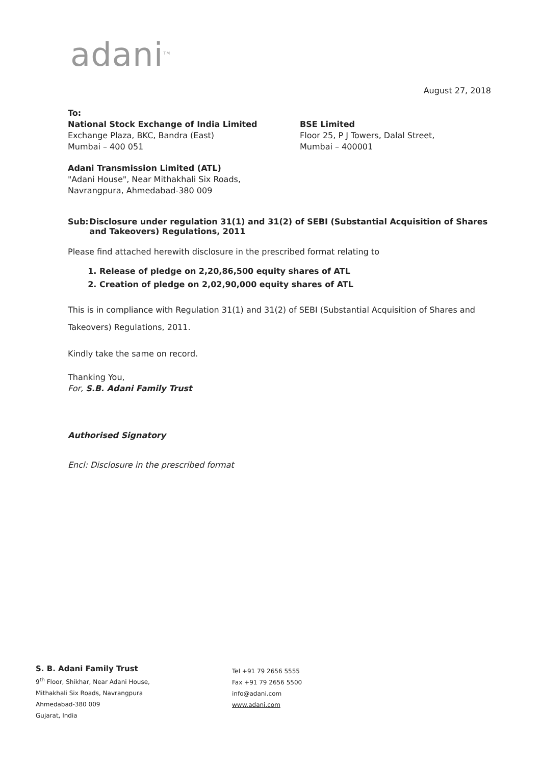adani<sup>TM</sup>
August 27, 2018
To:
National Stock Exchange of India Limited
Exchange Plaza, BKC, Bandra (East)
Mumbai – 400 051
BSE Limited
Floor 25, P J Towers, Dalal Street,
Mumbai – 400001
Adani Transmission Limited (ATL)
"Adani House", Near Mithakhali Six Roads,
Navrangpura, Ahmedabad-380 009
Sub: Disclosure under regulation 31(1) and 31(2) of SEBI (Substantial Acquisition of Shares and Takeovers) Regulations, 2011
Please find attached herewith disclosure in the prescribed format relating to
1. Release of pledge on 2,20,86,500 equity shares of ATL
2. Creation of pledge on 2,02,90,000 equity shares of ATL
This is in compliance with Regulation 31(1) and 31(2) of SEBI (Substantial Acquisition of Shares and Takeovers) Regulations, 2011.
Kindly take the same on record.
Thanking You,
For, S.B. Adani Family Trust
Authorised Signatory
Encl: Disclosure in the prescribed format
S. B. Adani Family Trust
9<sup>th</sup> Floor, Shikhar, Near Adani House,
Mithakhali Six Roads, Navrangpura
Ahmedabad-380 009
Gujarat, India
Tel +91 79 2656 5555
Fax +91 79 2656 5500
info@adani.com
www.adani.com